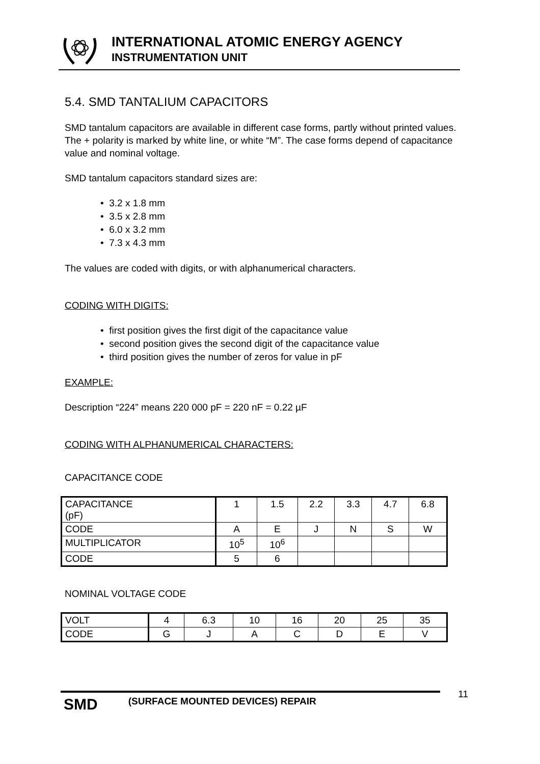INTERNATIONAL ATOMIC ENERGY AGENCY
INSTRUMENTATION UNIT
5.4. SMD TANTALIUM CAPACITORS
SMD tantalum capacitors are available in different case forms, partly without printed values. The + polarity is marked by white line, or white “M”. The case forms depend of capacitance value and nominal voltage.
SMD tantalum capacitors standard sizes are:
• 3.2 x 1.8 mm
• 3.5 x 2.8 mm
• 6.0 x 3.2 mm
• 7.3 x 4.3 mm
The values are coded with digits, or with alphanumerical characters.
CODING WITH DIGITS:
• first position gives the first digit of the capacitance value
• second position gives the second digit of the capacitance value
• third position gives the number of zeros for value in pF
EXAMPLE:
Description “224” means 220 000 pF = 220 nF = 0.22 µF
CODING WITH ALPHANUMERICAL CHARACTERS:
CAPACITANCE CODE
| CAPACITANCE (pF) | 1 | 1.5 | 2.2 | 3.3 | 4.7 | 6.8 |
| CODE | A | E | J | N | S | W |
| MULTIPLICATOR | 10<sup>5</sup> | 10<sup>6</sup> | | | | |
| CODE | 5 | 6 | | | | |
NOMINAL VOLTAGE CODE
| VOLT | 4 | 6.3 | 10 | 16 | 20 | 25 | 35 |
| CODE | G | J | A | C | D | E | V |
SMD (SURFACE MOUNTED DEVICES) REPAIR
11